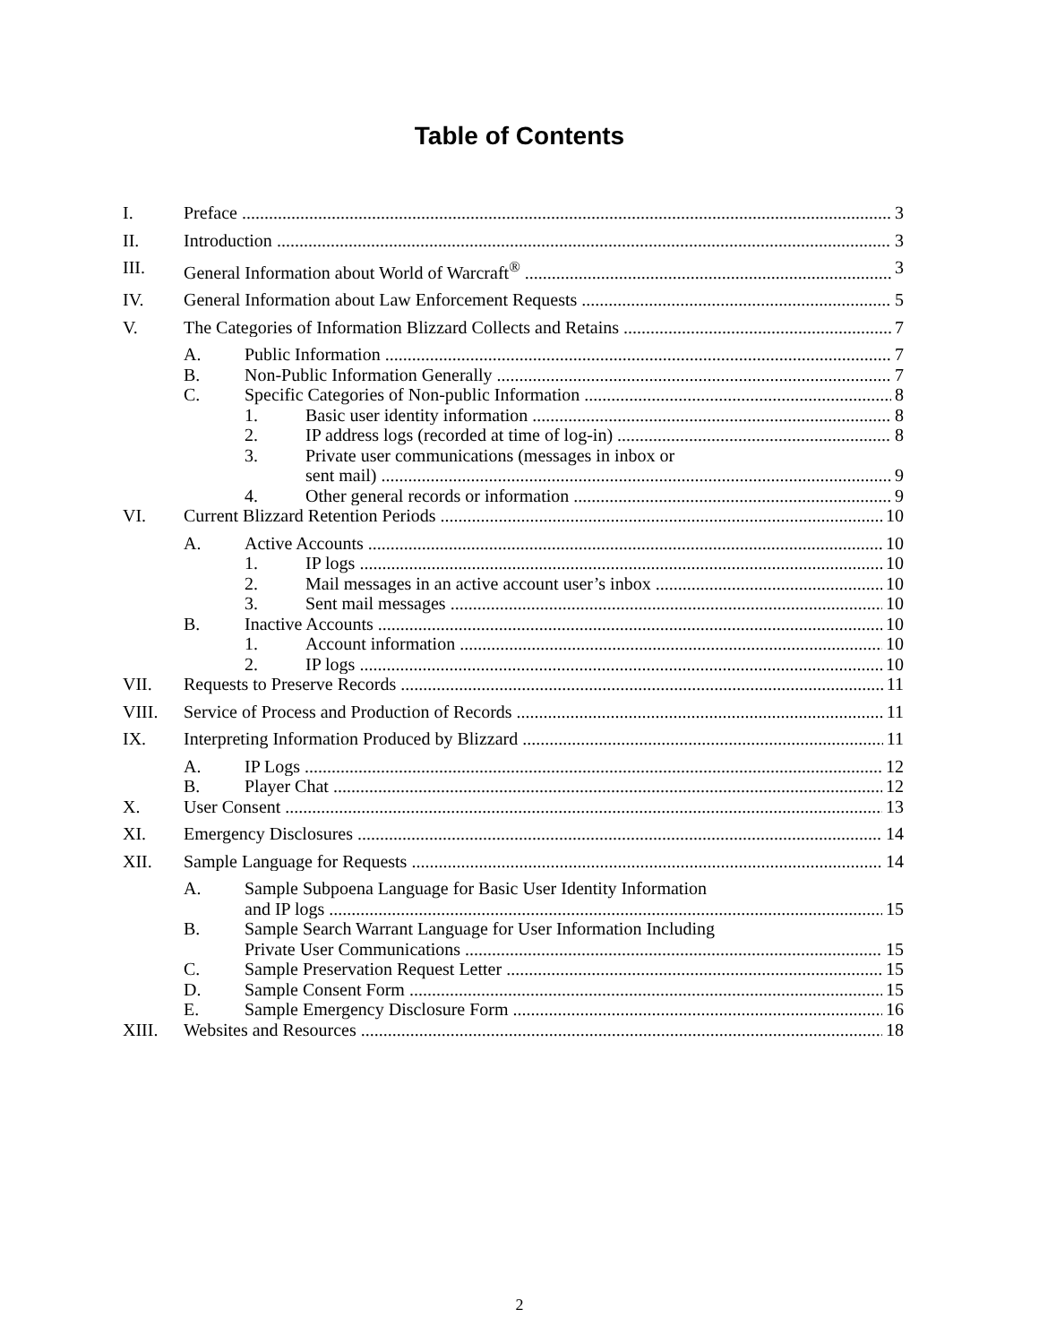Table of Contents
I. Preface 3
II. Introduction 3
III. General Information about World of Warcraft<sup>®</sup> 3
IV. General Information about Law Enforcement Requests 5
V. The Categories of Information Blizzard Collects and Retains 7
A. Public Information 7
B. Non-Public Information Generally 7
C. Specific Categories of Non-public Information 8
1. Basic user identity information 8
2. IP address logs (recorded at time of log-in) 8
3. Private user communications (messages in inbox or
sent mail) 9
4. Other general records or information 9
VI. Current Blizzard Retention Periods 10
A. Active Accounts 10
1. IP logs 10
2. Mail messages in an active account user’s inbox 10
3. Sent mail messages 10
B. Inactive Accounts 10
1. Account information 10
2. IP logs 10
VII. Requests to Preserve Records 11
VIII. Service of Process and Production of Records 11
IX. Interpreting Information Produced by Blizzard 11
A. IP Logs 12
B. Player Chat 12
X. User Consent 13
XI. Emergency Disclosures 14
XII. Sample Language for Requests 14
A. Sample Subpoena Language for Basic User Identity Information
and IP logs 15
B. Sample Search Warrant Language for User Information Including
Private User Communications 15
C. Sample Preservation Request Letter 15
D. Sample Consent Form 15
E. Sample Emergency Disclosure Form 16
XIII. Websites and Resources 18
2